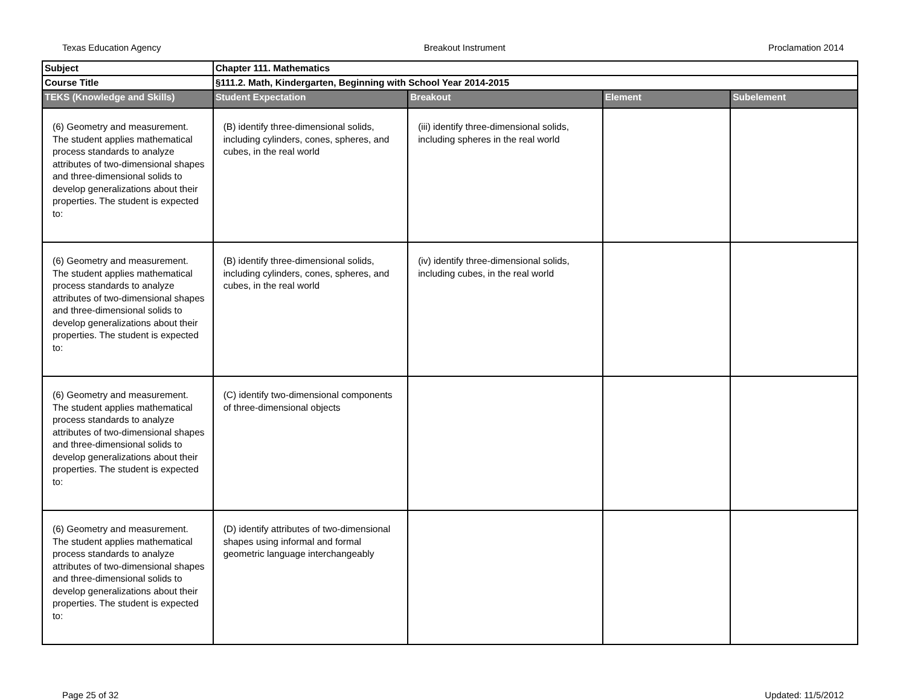Texas Education Agency Breakout Instrument Proclamation 2014
| Subject | Chapter 111. Mathematics | | | |
| Course Title | §111.2. Math, Kindergarten, Beginning with School Year 2014-2015 | | | |
| TEKS (Knowledge and Skills) | Student Expectation | Breakout | Element | Subelement |
| (6) Geometry and measurement. The student applies mathematical process standards to analyze attributes of two-dimensional shapes and three-dimensional solids to develop generalizations about their properties. The student is expected to: | (B) identify three-dimensional solids, including cylinders, cones, spheres, and cubes, in the real world | (iii) identify three-dimensional solids, including spheres in the real world | | |
| (6) Geometry and measurement. The student applies mathematical process standards to analyze attributes of two-dimensional shapes and three-dimensional solids to develop generalizations about their properties. The student is expected to: | (B) identify three-dimensional solids, including cylinders, cones, spheres, and cubes, in the real world | (iv) identify three-dimensional solids, including cubes, in the real world | | |
| (6) Geometry and measurement. The student applies mathematical process standards to analyze attributes of two-dimensional shapes and three-dimensional solids to develop generalizations about their properties. The student is expected to: | (C) identify two-dimensional components of three-dimensional objects | | | |
| (6) Geometry and measurement. The student applies mathematical process standards to analyze attributes of two-dimensional shapes and three-dimensional solids to develop generalizations about their properties. The student is expected to: | (D) identify attributes of two-dimensional shapes using informal and formal geometric language interchangeably | | | |
Page 25 of 32 Updated: 11/5/2012